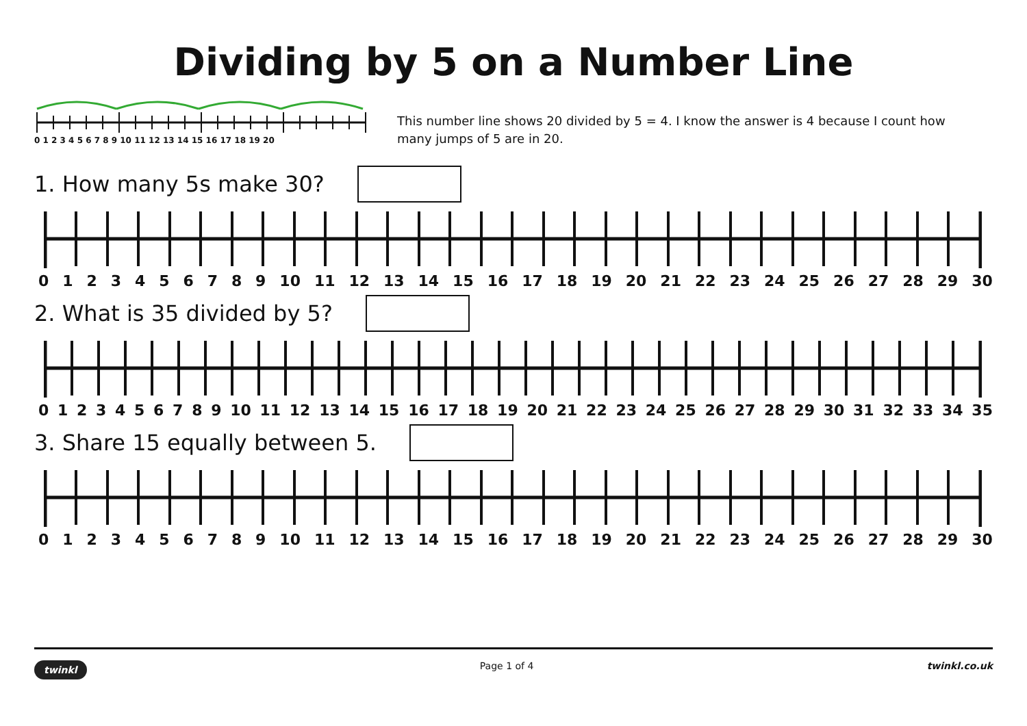Dividing by 5 on a Number Line
0 1 2 3 4 5 6 7 8 9 10 11 12 13 14 15 16 17 18 19 20
This number line shows 20 divided by 5 = 4. I know the answer is 4 because I count how many jumps of 5 are in 20.
1. How many 5s make 30?
0 1 2 3 4 5 6 7 8 9 10 11 12 13 14 15 16 17 18 19 20 21 22 23 24 25 26 27 28 29 30
2. What is 35 divided by 5?
0 1 2 3 4 5 6 7 8 9 10 11 12 13 14 15 16 17 18 19 20 21 22 23 24 25 26 27 28 29 30 31 32 33 34 35
3. Share 15 equally between 5.
0 1 2 3 4 5 6 7 8 9 10 11 12 13 14 15 16 17 18 19 20 21 22 23 24 25 26 27 28 29 30
twinkl Page 1 of 4 twinkl.co.uk